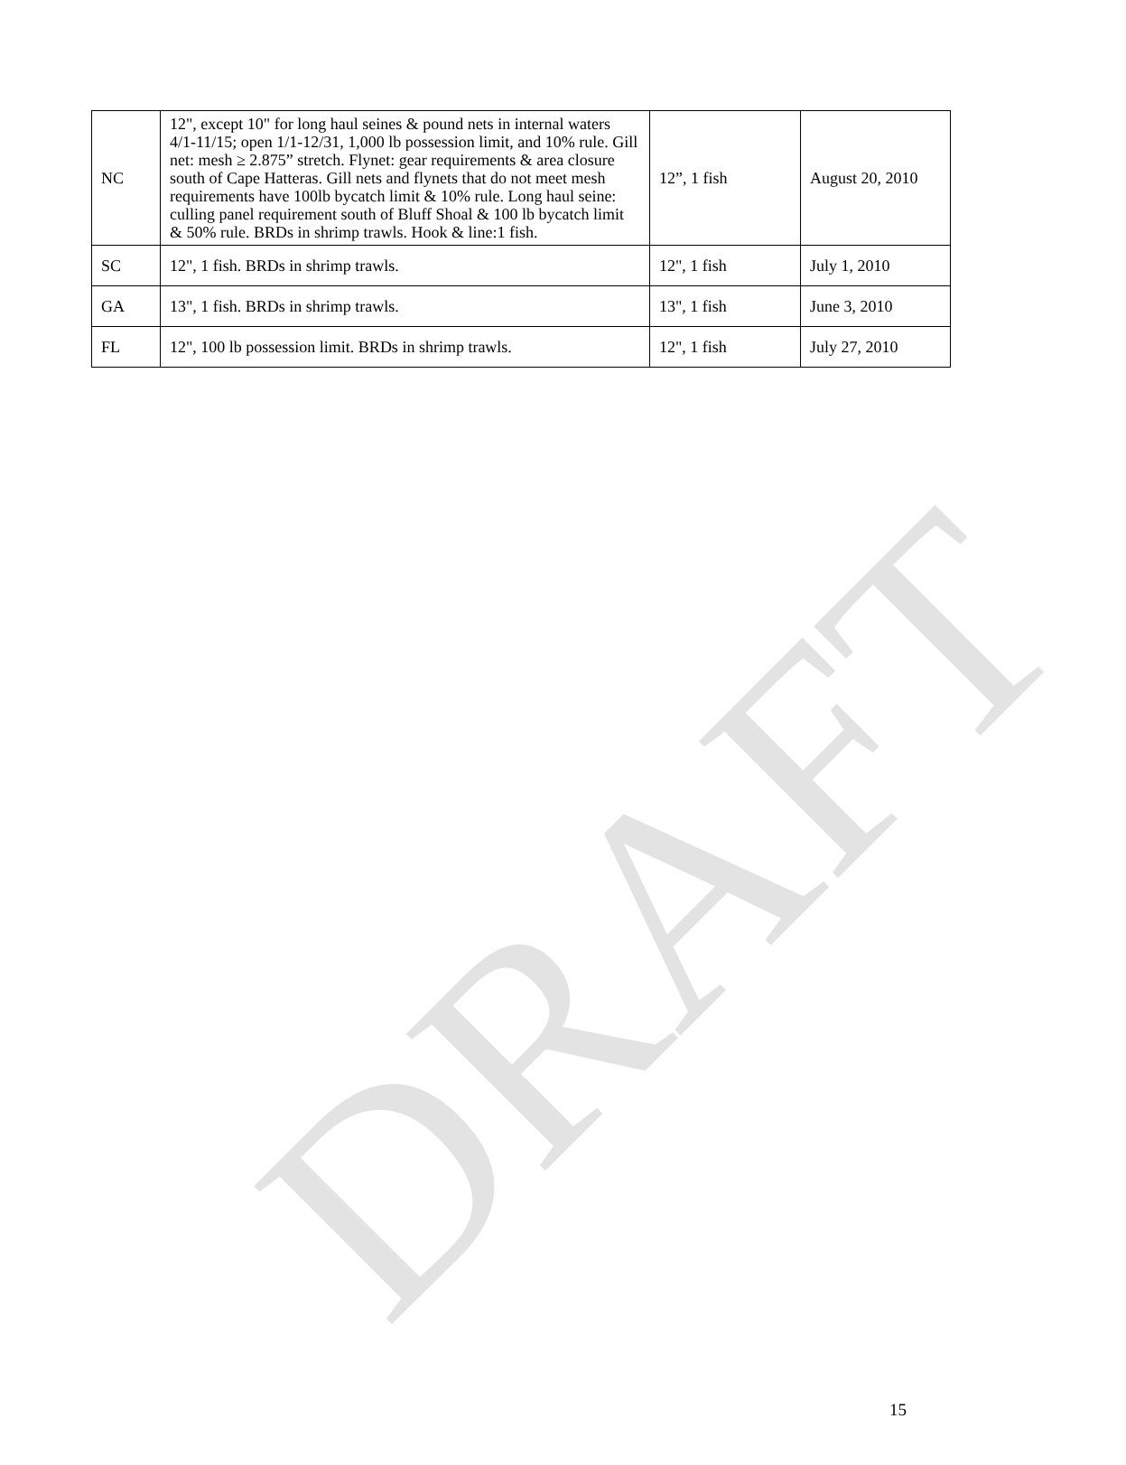| NC | 12", except 10" for long haul seines & pound nets in internal waters 4/1-11/15; open 1/1-12/31, 1,000 lb possession limit, and 10% rule. Gill net: mesh ≥ 2.875” stretch. Flynet: gear requirements & area closure south of Cape Hatteras. Gill nets and flynets that do not meet mesh requirements have 100lb bycatch limit & 10% rule. Long haul seine: culling panel requirement south of Bluff Shoal & 100 lb bycatch limit & 50% rule. BRDs in shrimp trawls. Hook & line:1 fish. | 12”, 1 fish | August 20, 2010 |
| SC | 12", 1 fish. BRDs in shrimp trawls. | 12", 1 fish | July 1, 2010 |
| GA | 13", 1 fish. BRDs in shrimp trawls. | 13", 1 fish | June 3, 2010 |
| FL | 12", 100 lb possession limit. BRDs in shrimp trawls. | 12", 1 fish | July 27, 2010 |
DRAFT
15